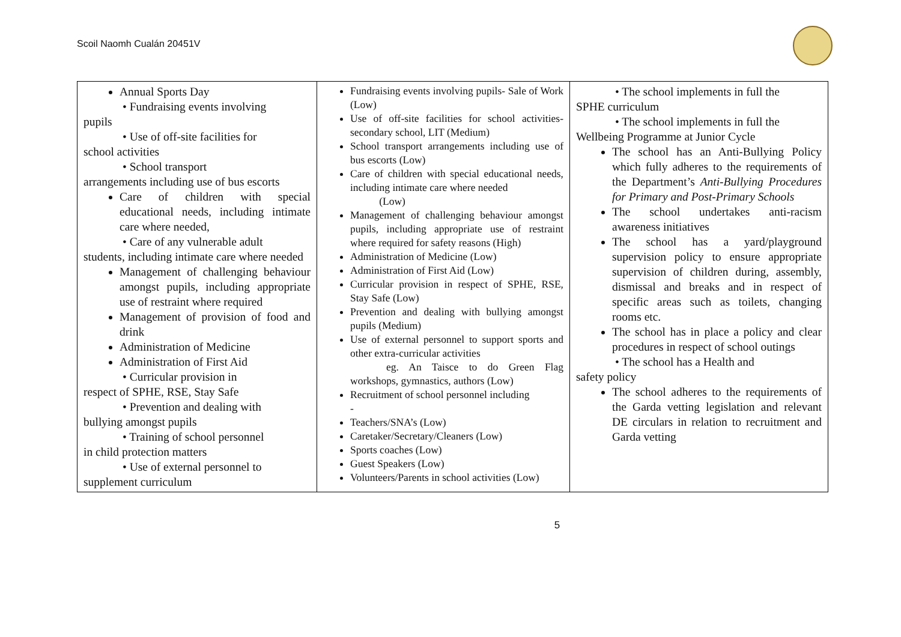Scoil Naomh Cualán 20451V
| Annual Sports Day • Fundraising events involving pupils • Use of off-site facilities for school activities • School transport arrangements including use of bus escorts Care of children with special educational needs, including intimate care where needed, • Care of any vulnerable adult students, including intimate care where needed Management of challenging behaviour amongst pupils, including appropriate use of restraint where required Management of provision of food and drink Administration of Medicine Administration of First Aid • Curricular provision in respect of SPHE, RSE, Stay Safe • Prevention and dealing with bullying amongst pupils • Training of school personnel in child protection matters • Use of external personnel to supplement curriculum | Fundraising events involving pupils- Sale of Work (Low) Use of off-site facilities for school activities- secondary school, LIT (Medium) School transport arrangements including use of bus escorts (Low) Care of children with special educational needs, including intimate care where needed (Low) Management of challenging behaviour amongst pupils, including appropriate use of restraint where required for safety reasons (High) Administration of Medicine (Low) Administration of First Aid (Low) Curricular provision in respect of SPHE, RSE, Stay Safe (Low) Prevention and dealing with bullying amongst pupils (Medium) Use of external personnel to support sports and other extra-curricular activities eg. An Taisce to do Green Flag workshops, gymnastics, authors (Low) Recruitment of school personnel including - Teachers/SNA’s (Low) Caretaker/Secretary/Cleaners (Low) Sports coaches (Low) Guest Speakers (Low) Volunteers/Parents in school activities (Low) | • The school implements in full the SPHE curriculum • The school implements in full the Wellbeing Programme at Junior Cycle The school has an Anti-Bullying Policy which fully adheres to the requirements of the Department’s Anti-Bullying Procedures for Primary and Post-Primary Schools The school undertakes anti-racism awareness initiatives The school has a yard/playground supervision policy to ensure appropriate supervision of children during, assembly, dismissal and breaks and in respect of specific areas such as toilets, changing rooms etc. The school has in place a policy and clear procedures in respect of school outings • The school has a Health and safety policy The school adheres to the requirements of the Garda vetting legislation and relevant DE circulars in relation to recruitment and Garda vetting |
5